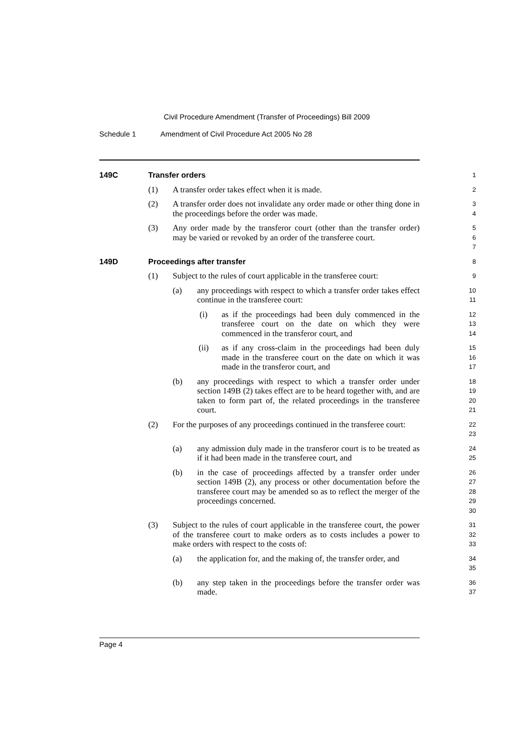Civil Procedure Amendment (Transfer of Proceedings) Bill 2009
Schedule 1 Amendment of Civil Procedure Act 2005 No 28
149C Transfer orders
1
(1) A transfer order takes effect when it is made.
2
(2) A transfer order does not invalidate any order made or other thing done in the proceedings before the order was made.
3
4
(3) Any order made by the transferor court (other than the transfer order) may be varied or revoked by an order of the transferee court.
5
6
7
149D Proceedings after transfer
8
(1) Subject to the rules of court applicable in the transferee court:
9
(a) any proceedings with respect to which a transfer order takes effect continue in the transferee court:
10
11
(i) as if the proceedings had been duly commenced in the transferee court on the date on which they were commenced in the transferor court, and
12
13
14
(ii) as if any cross-claim in the proceedings had been duly made in the transferee court on the date on which it was made in the transferor court, and
15
16
17
(b) any proceedings with respect to which a transfer order under section 149B (2) takes effect are to be heard together with, and are taken to form part of, the related proceedings in the transferee court.
18
19
20
21
(2) For the purposes of any proceedings continued in the transferee court:
22
23
(a) any admission duly made in the transferor court is to be treated as if it had been made in the transferee court, and
24
25
(b) in the case of proceedings affected by a transfer order under section 149B (2), any process or other documentation before the transferee court may be amended so as to reflect the merger of the proceedings concerned.
26
27
28
29
30
(3) Subject to the rules of court applicable in the transferee court, the power of the transferee court to make orders as to costs includes a power to make orders with respect to the costs of:
31
32
33
(a) the application for, and the making of, the transfer order, and
34
35
(b) any step taken in the proceedings before the transfer order was made.
36
37
Page 4